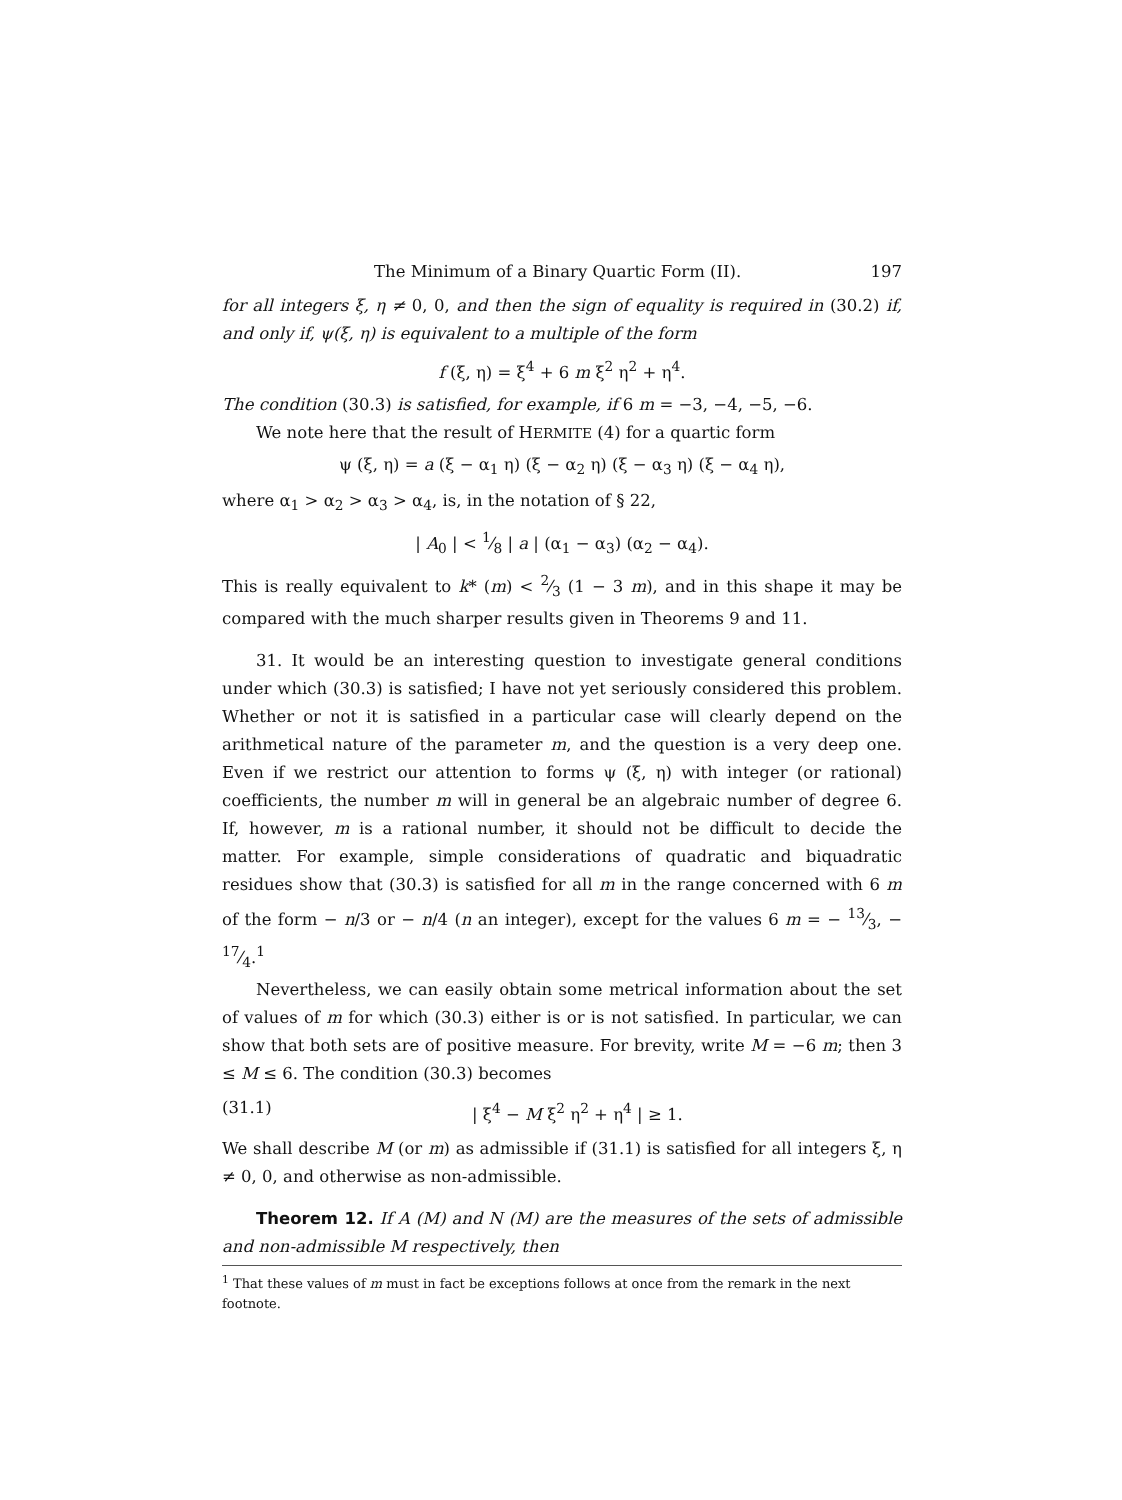The Minimum of a Binary Quartic Form (II). 197
for all integers ξ, η ≠ 0, 0, and then the sign of equality is required in (30.2) if, and only if, ψ(ξ, η) is equivalent to a multiple of the form
f (ξ, η) = ξ<sup>4</sup> + 6 m ξ<sup>2</sup> η<sup>2</sup> + η<sup>4</sup>.
The condition (30.3) is satisfied, for example, if 6 m = −3, −4, −5, −6.
We note here that the result of HERMITE (4) for a quartic form
ψ (ξ, η) = a (ξ − α<sub>1</sub> η) (ξ − α<sub>2</sub> η) (ξ − α<sub>3</sub> η) (ξ − α<sub>4</sub> η),
where α<sub>1</sub> > α<sub>2</sub> > α<sub>3</sub> > α<sub>4</sub>, is, in the notation of § 22,
| A<sub>0</sub> | < 1⁄8 | a | (α<sub>1</sub> − α<sub>3</sub>) (α<sub>2</sub> − α<sub>4</sub>).
This is really equivalent to k* (m) < 2⁄3 (1 − 3 m), and in this shape it may be compared with the much sharper results given in Theorems 9 and 11.
31. It would be an interesting question to investigate general conditions under which (30.3) is satisfied; I have not yet seriously considered this problem. Whether or not it is satisfied in a particular case will clearly depend on the arithmetical nature of the parameter m, and the question is a very deep one. Even if we restrict our attention to forms ψ (ξ, η) with integer (or rational) coefficients, the number m will in general be an algebraic number of degree 6. If, however, m is a rational number, it should not be difficult to decide the matter. For example, simple considerations of quadratic and biquadratic residues show that (30.3) is satisfied for all m in the range concerned with 6 m of the form − n/3 or − n/4 (n an integer), except for the values 6 m = − 13⁄3, − 17⁄4.<sup>1</sup>
Nevertheless, we can easily obtain some metrical information about the set of values of m for which (30.3) either is or is not satisfied. In particular, we can show that both sets are of positive measure. For brevity, write M = −6 m; then 3 ≤ M ≤ 6. The condition (30.3) becomes
(31.1) | ξ<sup>4</sup> − M ξ<sup>2</sup> η<sup>2</sup> + η<sup>4</sup> | ≥ 1.
We shall describe M (or m) as admissible if (31.1) is satisfied for all integers ξ, η ≠ 0, 0, and otherwise as non-admissible.
Theorem 12. If A (M) and N (M) are the measures of the sets of admissible and non-admissible M respectively, then
<sup>1</sup> That these values of m must in fact be exceptions follows at once from the remark in the next footnote.